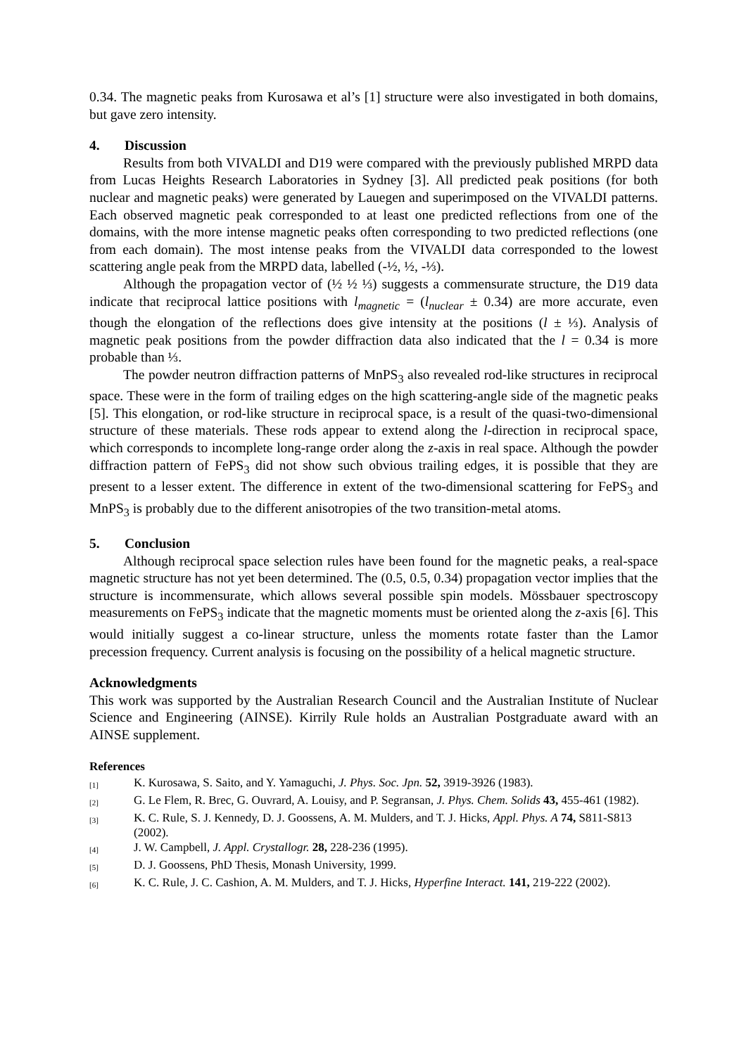0.34. The magnetic peaks from Kurosawa et al’s [1] structure were also investigated in both domains, but gave zero intensity.
4. Discussion
Results from both VIVALDI and D19 were compared with the previously published MRPD data from Lucas Heights Research Laboratories in Sydney [3]. All predicted peak positions (for both nuclear and magnetic peaks) were generated by Lauegen and superimposed on the VIVALDI patterns. Each observed magnetic peak corresponded to at least one predicted reflections from one of the domains, with the more intense magnetic peaks often corresponding to two predicted reflections (one from each domain). The most intense peaks from the VIVALDI data corresponded to the lowest scattering angle peak from the MRPD data, labelled (-½, ½, -⅓).
Although the propagation vector of (½ ½ ⅓) suggests a commensurate structure, the D19 data indicate that reciprocal lattice positions with l<sub>magnetic</sub> = (l<sub>nuclear</sub> ± 0.34) are more accurate, even though the elongation of the reflections does give intensity at the positions (l ± ⅓). Analysis of magnetic peak positions from the powder diffraction data also indicated that the l = 0.34 is more probable than ⅓.
The powder neutron diffraction patterns of MnPS<sub>3</sub> also revealed rod-like structures in reciprocal space. These were in the form of trailing edges on the high scattering-angle side of the magnetic peaks [5]. This elongation, or rod-like structure in reciprocal space, is a result of the quasi-two-dimensional structure of these materials. These rods appear to extend along the l-direction in reciprocal space, which corresponds to incomplete long-range order along the z-axis in real space. Although the powder diffraction pattern of FePS<sub>3</sub> did not show such obvious trailing edges, it is possible that they are present to a lesser extent. The difference in extent of the two-dimensional scattering for FePS<sub>3</sub> and MnPS<sub>3</sub> is probably due to the different anisotropies of the two transition-metal atoms.
5. Conclusion
Although reciprocal space selection rules have been found for the magnetic peaks, a real-space magnetic structure has not yet been determined. The (0.5, 0.5, 0.34) propagation vector implies that the structure is incommensurate, which allows several possible spin models. Mössbauer spectroscopy measurements on FePS<sub>3</sub> indicate that the magnetic moments must be oriented along the z-axis [6]. This would initially suggest a co-linear structure, unless the moments rotate faster than the Lamor precession frequency. Current analysis is focusing on the possibility of a helical magnetic structure.
Acknowledgments
This work was supported by the Australian Research Council and the Australian Institute of Nuclear Science and Engineering (AINSE). Kirrily Rule holds an Australian Postgraduate award with an AINSE supplement.
References
[1] K. Kurosawa, S. Saito, and Y. Yamaguchi, J. Phys. Soc. Jpn. 52, 3919-3926 (1983).
[2] G. Le Flem, R. Brec, G. Ouvrard, A. Louisy, and P. Segransan, J. Phys. Chem. Solids 43, 455-461 (1982).
[3] K. C. Rule, S. J. Kennedy, D. J. Goossens, A. M. Mulders, and T. J. Hicks, Appl. Phys. A 74, S811-S813 (2002).
[4] J. W. Campbell, J. Appl. Crystallogr. 28, 228-236 (1995).
[5] D. J. Goossens, PhD Thesis, Monash University, 1999.
[6] K. C. Rule, J. C. Cashion, A. M. Mulders, and T. J. Hicks, Hyperfine Interact. 141, 219-222 (2002).